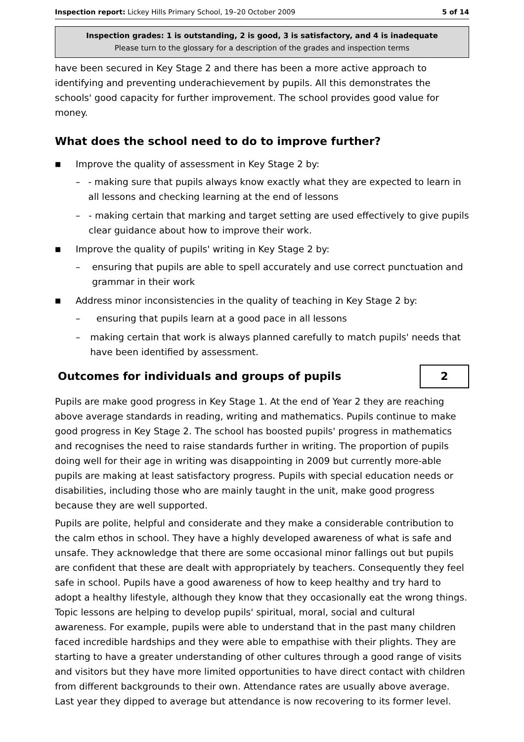Inspection report: Lickey Hills Primary School, 19–20 October 2009 5 of 14
Inspection grades: 1 is outstanding, 2 is good, 3 is satisfactory, and 4 is inadequate
Please turn to the glossary for a description of the grades and inspection terms
have been secured in Key Stage 2 and there has been a more active approach to identifying and preventing underachievement by pupils. All this demonstrates the schools' good capacity for further improvement. The school provides good value for money.
What does the school need to do to improve further?
■ Improve the quality of assessment in Key Stage 2 by:
– - making sure that pupils always know exactly what they are expected to learn in all lessons and checking learning at the end of lessons
– - making certain that marking and target setting are used effectively to give pupils clear guidance about how to improve their work.
■ Improve the quality of pupils' writing in Key Stage 2 by:
– ensuring that pupils are able to spell accurately and use correct punctuation and grammar in their work
■ Address minor inconsistencies in the quality of teaching in Key Stage 2 by:
– ensuring that pupils learn at a good pace in all lessons
– making certain that work is always planned carefully to match pupils' needs that have been identified by assessment.
Outcomes for individuals and groups of pupils
2
Pupils are make good progress in Key Stage 1. At the end of Year 2 they are reaching above average standards in reading, writing and mathematics. Pupils continue to make good progress in Key Stage 2. The school has boosted pupils' progress in mathematics and recognises the need to raise standards further in writing. The proportion of pupils doing well for their age in writing was disappointing in 2009 but currently more-able pupils are making at least satisfactory progress. Pupils with special education needs or disabilities, including those who are mainly taught in the unit, make good progress because they are well supported.
Pupils are polite, helpful and considerate and they make a considerable contribution to the calm ethos in school. They have a highly developed awareness of what is safe and unsafe. They acknowledge that there are some occasional minor fallings out but pupils are confident that these are dealt with appropriately by teachers. Consequently they feel safe in school. Pupils have a good awareness of how to keep healthy and try hard to adopt a healthy lifestyle, although they know that they occasionally eat the wrong things. Topic lessons are helping to develop pupils' spiritual, moral, social and cultural awareness. For example, pupils were able to understand that in the past many children faced incredible hardships and they were able to empathise with their plights. They are starting to have a greater understanding of other cultures through a good range of visits and visitors but they have more limited opportunities to have direct contact with children from different backgrounds to their own. Attendance rates are usually above average. Last year they dipped to average but attendance is now recovering to its former level.